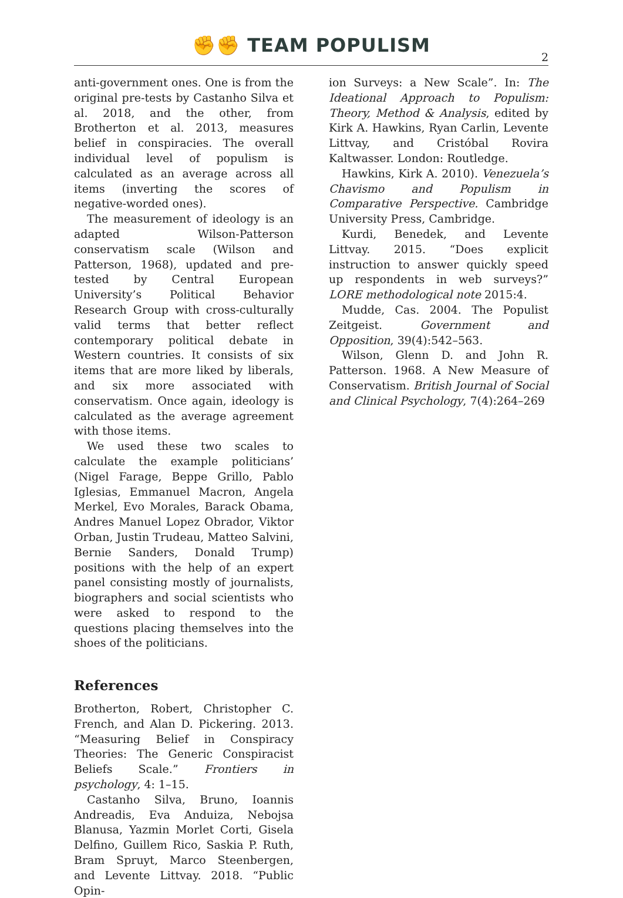✊✊ TEAM POPULISM
2
anti-government ones. One is from the original pre-tests by Castanho Silva et al. 2018, and the other, from Brotherton et al. 2013, measures belief in conspiracies. The overall individual level of populism is calculated as an average across all items (inverting the scores of negative-worded ones).
The measurement of ideology is an adapted Wilson-Patterson conservatism scale (Wilson and Patterson, 1968), updated and pre-tested by Central European University’s Political Behavior Research Group with cross-culturally valid terms that better reflect contemporary political debate in Western countries. It consists of six items that are more liked by liberals, and six more associated with conservatism. Once again, ideology is calculated as the average agreement with those items.
We used these two scales to calculate the example politicians’ (Nigel Farage, Beppe Grillo, Pablo Iglesias, Emmanuel Macron, Angela Merkel, Evo Morales, Barack Obama, Andres Manuel Lopez Obrador, Viktor Orban, Justin Trudeau, Matteo Salvini, Bernie Sanders, Donald Trump) positions with the help of an expert panel consisting mostly of journalists, biographers and social scientists who were asked to respond to the questions placing themselves into the shoes of the politicians.
References
Brotherton, Robert, Christopher C. French, and Alan D. Pickering. 2013. “Measuring Belief in Conspiracy Theories: The Generic Conspiracist Beliefs Scale.” Frontiers in psychology, 4: 1–15.
Castanho Silva, Bruno, Ioannis Andreadis, Eva Anduiza, Nebojsa Blanusa, Yazmin Morlet Corti, Gisela Delfino, Guillem Rico, Saskia P. Ruth, Bram Spruyt, Marco Steenbergen, and Levente Littvay. 2018. “Public Opin-
ion Surveys: a New Scale”. In: The Ideational Approach to Populism: Theory, Method & Analysis, edited by Kirk A. Hawkins, Ryan Carlin, Levente Littvay, and Cristóbal Rovira Kaltwasser. London: Routledge.
Hawkins, Kirk A. 2010). Venezuela’s Chavismo and Populism in Comparative Perspective. Cambridge University Press, Cambridge.
Kurdi, Benedek, and Levente Littvay. 2015. “Does explicit instruction to answer quickly speed up respondents in web surveys?” LORE methodological note 2015:4.
Mudde, Cas. 2004. The Populist Zeitgeist. Government and Opposition, 39(4):542–563.
Wilson, Glenn D. and John R. Patterson. 1968. A New Measure of Conservatism. British Journal of Social and Clinical Psychology, 7(4):264–269